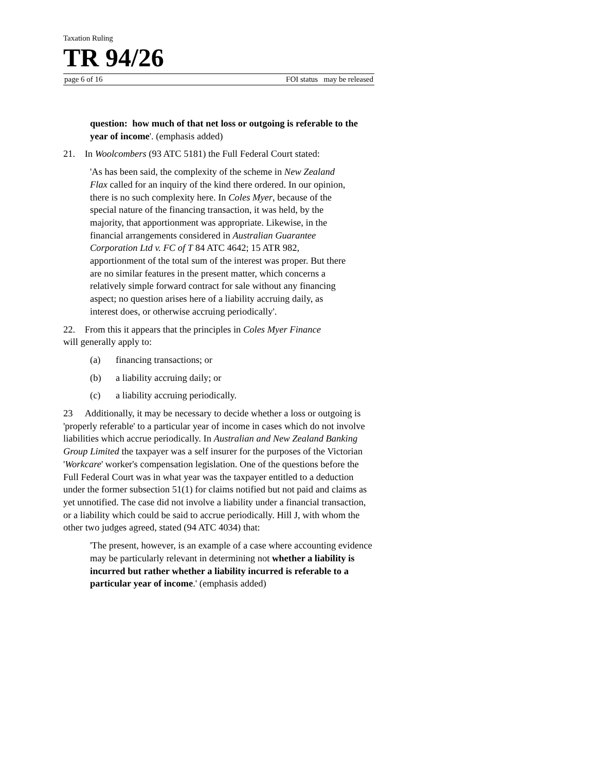Taxation Ruling
TR 94/26
page 6 of 16 FOI status may be released
question: how much of that net loss or outgoing is referable to the year of income'. (emphasis added)
21. In Woolcombers (93 ATC 5181) the Full Federal Court stated:
'As has been said, the complexity of the scheme in New Zealand Flax called for an inquiry of the kind there ordered. In our opinion, there is no such complexity here. In Coles Myer, because of the special nature of the financing transaction, it was held, by the majority, that apportionment was appropriate. Likewise, in the financial arrangements considered in Australian Guarantee Corporation Ltd v. FC of T 84 ATC 4642; 15 ATR 982, apportionment of the total sum of the interest was proper. But there are no similar features in the present matter, which concerns a relatively simple forward contract for sale without any financing aspect; no question arises here of a liability accruing daily, as interest does, or otherwise accruing periodically'.
22. From this it appears that the principles in Coles Myer Finance will generally apply to:
(a) financing transactions; or
(b) a liability accruing daily; or
(c) a liability accruing periodically.
23 Additionally, it may be necessary to decide whether a loss or outgoing is 'properly referable' to a particular year of income in cases which do not involve liabilities which accrue periodically. In Australian and New Zealand Banking Group Limited the taxpayer was a self insurer for the purposes of the Victorian 'Workcare' worker's compensation legislation. One of the questions before the Full Federal Court was in what year was the taxpayer entitled to a deduction under the former subsection 51(1) for claims notified but not paid and claims as yet unnotified. The case did not involve a liability under a financial transaction, or a liability which could be said to accrue periodically. Hill J, with whom the other two judges agreed, stated (94 ATC 4034) that:
'The present, however, is an example of a case where accounting evidence may be particularly relevant in determining not whether a liability is incurred but rather whether a liability incurred is referable to a particular year of income.' (emphasis added)